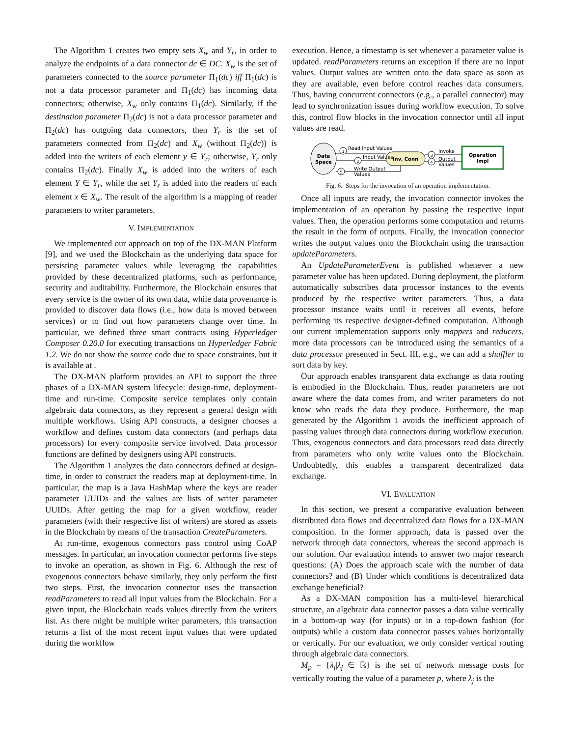The Algorithm 1 creates two empty sets X<sub>w</sub> and Y<sub>r</sub>, in order to analyze the endpoints of a data connector dc ∈ DC. X<sub>w</sub> is the set of parameters connected to the source parameter Π<sub>1</sub>(dc) iff Π<sub>1</sub>(dc) is not a data processor parameter and Π<sub>1</sub>(dc) has incoming data connectors; otherwise, X<sub>w</sub> only contains Π<sub>1</sub>(dc). Similarly, if the destination parameter Π<sub>2</sub>(dc) is not a data processor parameter and Π<sub>2</sub>(dc) has outgoing data connectors, then Y<sub>r</sub> is the set of parameters connected from Π<sub>2</sub>(dc) and X<sub>w</sub> (without Π<sub>2</sub>(dc)) is added into the writers of each element y ∈ Y<sub>r</sub>; otherwise, Y<sub>r</sub> only contains Π<sub>2</sub>(dc). Finally X<sub>w</sub> is added into the writers of each element Y ∈ Y<sub>r</sub>, while the set Y<sub>r</sub> is added into the readers of each element x ∈ X<sub>w</sub>. The result of the algorithm is a mapping of reader parameters to writer parameters.
V. IMPLEMENTATION
We implemented our approach on top of the DX-MAN Platform [9], and we used the Blockchain as the underlying data space for persisting parameter values while leveraging the capabilities provided by these decentralized platforms, such as performance, security and auditability. Furthermore, the Blockchain ensures that every service is the owner of its own data, while data provenance is provided to discover data flows (i.e., how data is moved between services) or to find out how parameters change over time. In particular, we defined three smart contracts using Hyperledger Composer 0.20.0 for executing transactions on Hyperledger Fabric 1.2. We do not show the source code due to space constraints, but it is available at .
The DX-MAN platform provides an API to support the three phases of a DX-MAN system lifecycle: design-time, deployment-time and run-time. Composite service templates only contain algebraic data connectors, as they represent a general design with multiple workflows. Using API constructs, a designer chooses a workflow and defines custom data connectors (and perhaps data processors) for every composite service involved. Data processor functions are defined by designers using API constructs.
The Algorithm 1 analyzes the data connectors defined at design-time, in order to construct the readers map at deployment-time. In particular, the map is a Java HashMap where the keys are reader parameter UUIDs and the values are lists of writer parameter UUIDs. After getting the map for a given workflow, reader parameters (with their respective list of writers) are stored as assets in the Blockchain by means of the transaction CreateParameters.
At run-time, exogenous connectors pass control using CoAP messages. In particular, an invocation connector performs five steps to invoke an operation, as shown in Fig. 6. Although the rest of exogenous connectors behave similarly, they only perform the first two steps. First, the invocation connector uses the transaction readParameters to read all input values from the Blockchain. For a given input, the Blockchain reads values directly from the writers list. As there might be multiple writer parameters, this transaction returns a list of the most recent input values that were updated during the workflow
execution. Hence, a timestamp is set whenever a parameter value is updated. readParameters returns an exception if there are no input values. Output values are written onto the data space as soon as they are available, even before control reaches data consumers. Thus, having concurrent connectors (e.g., a parallel connector) may lead to synchronization issues during workflow execution. To solve this, control flow blocks in the invocation connector until all input values are read.
Data
Space
Inv. Conn
Operation
Impl
1
Read Input Values
2
Input Values
3
Invoke
4
Output
Values
5
Write Output
Values
Fig. 6. Steps for the invocation of an operation implementation.
Once all inputs are ready, the invocation connector invokes the implementation of an operation by passing the respective input values. Then, the operation performs some computation and returns the result in the form of outputs. Finally, the invocation connector writes the output values onto the Blockchain using the transaction updateParameters.
An UpdateParameterEvent is published whenever a new parameter value has been updated. During deployment, the platform automatically subscribes data processor instances to the events produced by the respective writer parameters. Thus, a data processor instance waits until it receives all events, before performing its respective designer-defined computation. Although our current implementation supports only mappers and reducers, more data processors can be introduced using the semantics of a data processor presented in Sect. III, e.g., we can add a shuffler to sort data by key.
Our approach enables transparent data exchange as data routing is embodied in the Blockchain. Thus, reader parameters are not aware where the data comes from, and writer parameters do not know who reads the data they produce. Furthermore, the map generated by the Algorithm 1 avoids the inefficient approach of passing values through data connectors during workflow execution. Thus, exogenous connectors and data processors read data directly from parameters who only write values onto the Blockchain. Undoubtedly, this enables a transparent decentralized data exchange.
VI. EVALUATION
In this section, we present a comparative evaluation between distributed data flows and decentralized data flows for a DX-MAN composition. In the former approach, data is passed over the network through data connectors, whereas the second approach is our solution. Our evaluation intends to answer two major research questions: (A) Does the approach scale with the number of data connectors? and (B) Under which conditions is decentralized data exchange beneficial?
As a DX-MAN composition has a multi-level hierarchical structure, an algebraic data connector passes a data value vertically in a bottom-up way (for inputs) or in a top-down fashion (for outputs) while a custom data connector passes values horizontally or vertically. For our evaluation, we only consider vertical routing through algebraic data connectors.
M<sub>p</sub> = {λ<sub>j</sub>|λ<sub>j</sub> ∈ ℝ} is the set of network message costs for vertically routing the value of a parameter p, where λ<sub>j</sub> is the